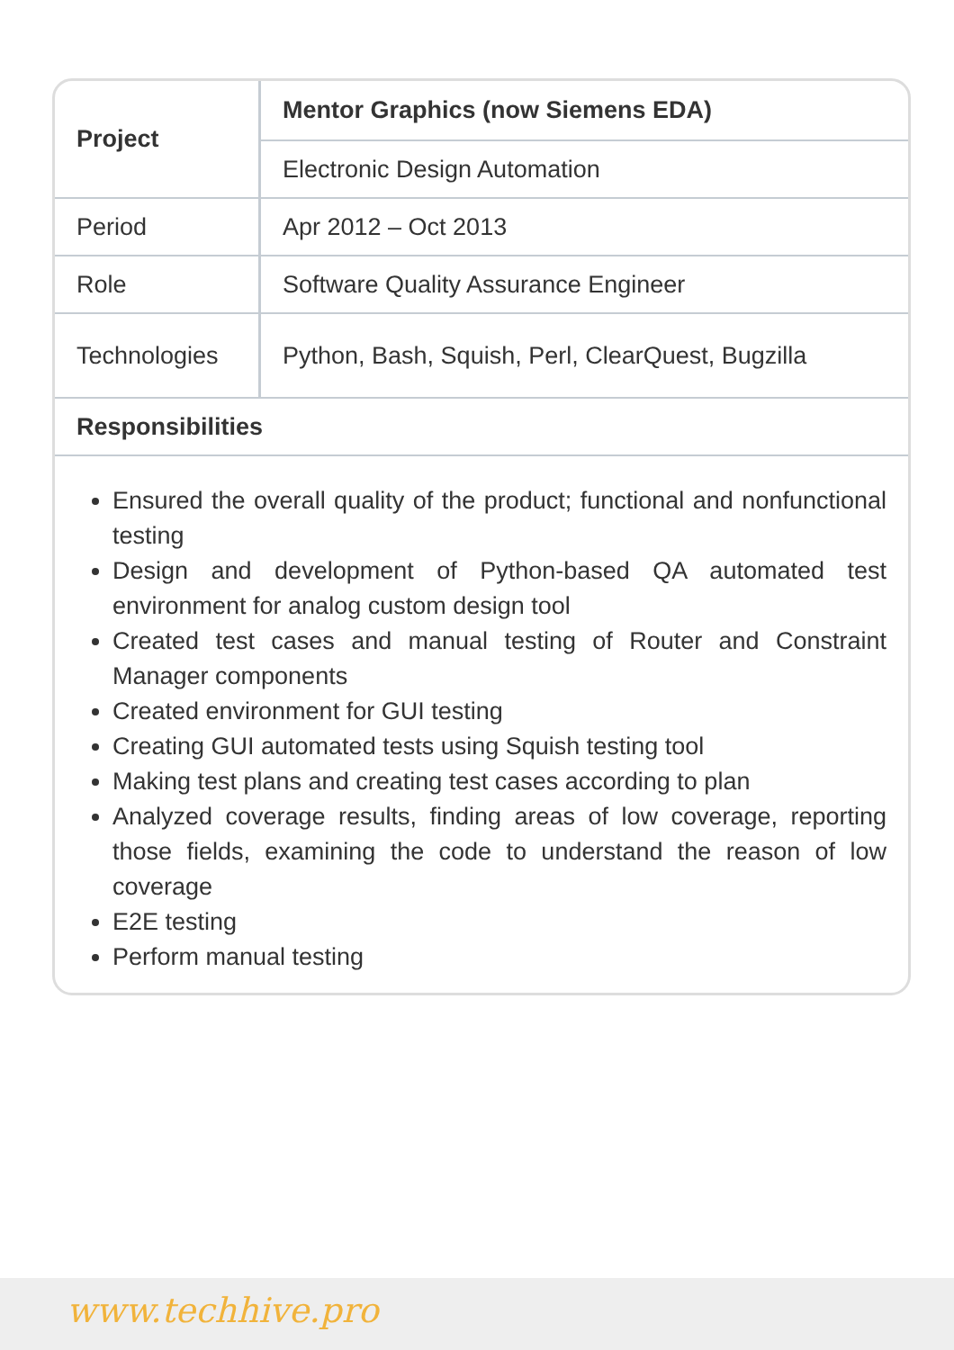| Project | Mentor Graphics (now Siemens EDA) |
| | Electronic Design Automation |
| Period | Apr 2012 – Oct 2013 |
| Role | Software Quality Assurance Engineer |
| Technologies | Python, Bash, Squish, Perl, ClearQuest, Bugzilla |
| Responsibilities | |
Ensured the overall quality of the product; functional and nonfunctional testing
Design and development of Python-based QA automated test environment for analog custom design tool
Created test cases and manual testing of Router and Constraint Manager components
Created environment for GUI testing
Creating GUI automated tests using Squish testing tool
Making test plans and creating test cases according to plan
Analyzed coverage results, finding areas of low coverage, reporting those fields, examining the code to understand the reason of low coverage
E2E testing
Perform manual testing
www.techhive.pro